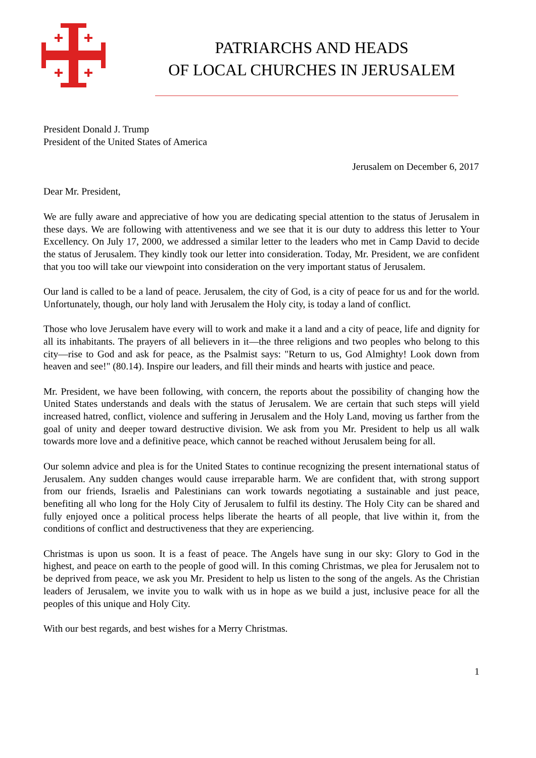PATRIARCHS AND HEADS
OF LOCAL CHURCHES IN JERUSALEM
President Donald J. Trump
President of the United States of America
Jerusalem on December 6, 2017
Dear Mr. President,
We are fully aware and appreciative of how you are dedicating special attention to the status of Jerusalem in these days. We are following with attentiveness and we see that it is our duty to address this letter to Your Excellency. On July 17, 2000, we addressed a similar letter to the leaders who met in Camp David to decide the status of Jerusalem. They kindly took our letter into consideration. Today, Mr. President, we are confident that you too will take our viewpoint into consideration on the very important status of Jerusalem.
Our land is called to be a land of peace. Jerusalem, the city of God, is a city of peace for us and for the world. Unfortunately, though, our holy land with Jerusalem the Holy city, is today a land of conflict.
Those who love Jerusalem have every will to work and make it a land and a city of peace, life and dignity for all its inhabitants. The prayers of all believers in it—the three religions and two peoples who belong to this city—rise to God and ask for peace, as the Psalmist says: "Return to us, God Almighty! Look down from heaven and see!" (80.14). Inspire our leaders, and fill their minds and hearts with justice and peace.
Mr. President, we have been following, with concern, the reports about the possibility of changing how the United States understands and deals with the status of Jerusalem. We are certain that such steps will yield increased hatred, conflict, violence and suffering in Jerusalem and the Holy Land, moving us farther from the goal of unity and deeper toward destructive division. We ask from you Mr. President to help us all walk towards more love and a definitive peace, which cannot be reached without Jerusalem being for all.
Our solemn advice and plea is for the United States to continue recognizing the present international status of Jerusalem. Any sudden changes would cause irreparable harm. We are confident that, with strong support from our friends, Israelis and Palestinians can work towards negotiating a sustainable and just peace, benefiting all who long for the Holy City of Jerusalem to fulfil its destiny. The Holy City can be shared and fully enjoyed once a political process helps liberate the hearts of all people, that live within it, from the conditions of conflict and destructiveness that they are experiencing.
Christmas is upon us soon. It is a feast of peace. The Angels have sung in our sky: Glory to God in the highest, and peace on earth to the people of good will. In this coming Christmas, we plea for Jerusalem not to be deprived from peace, we ask you Mr. President to help us listen to the song of the angels. As the Christian leaders of Jerusalem, we invite you to walk with us in hope as we build a just, inclusive peace for all the peoples of this unique and Holy City.
With our best regards, and best wishes for a Merry Christmas.
1